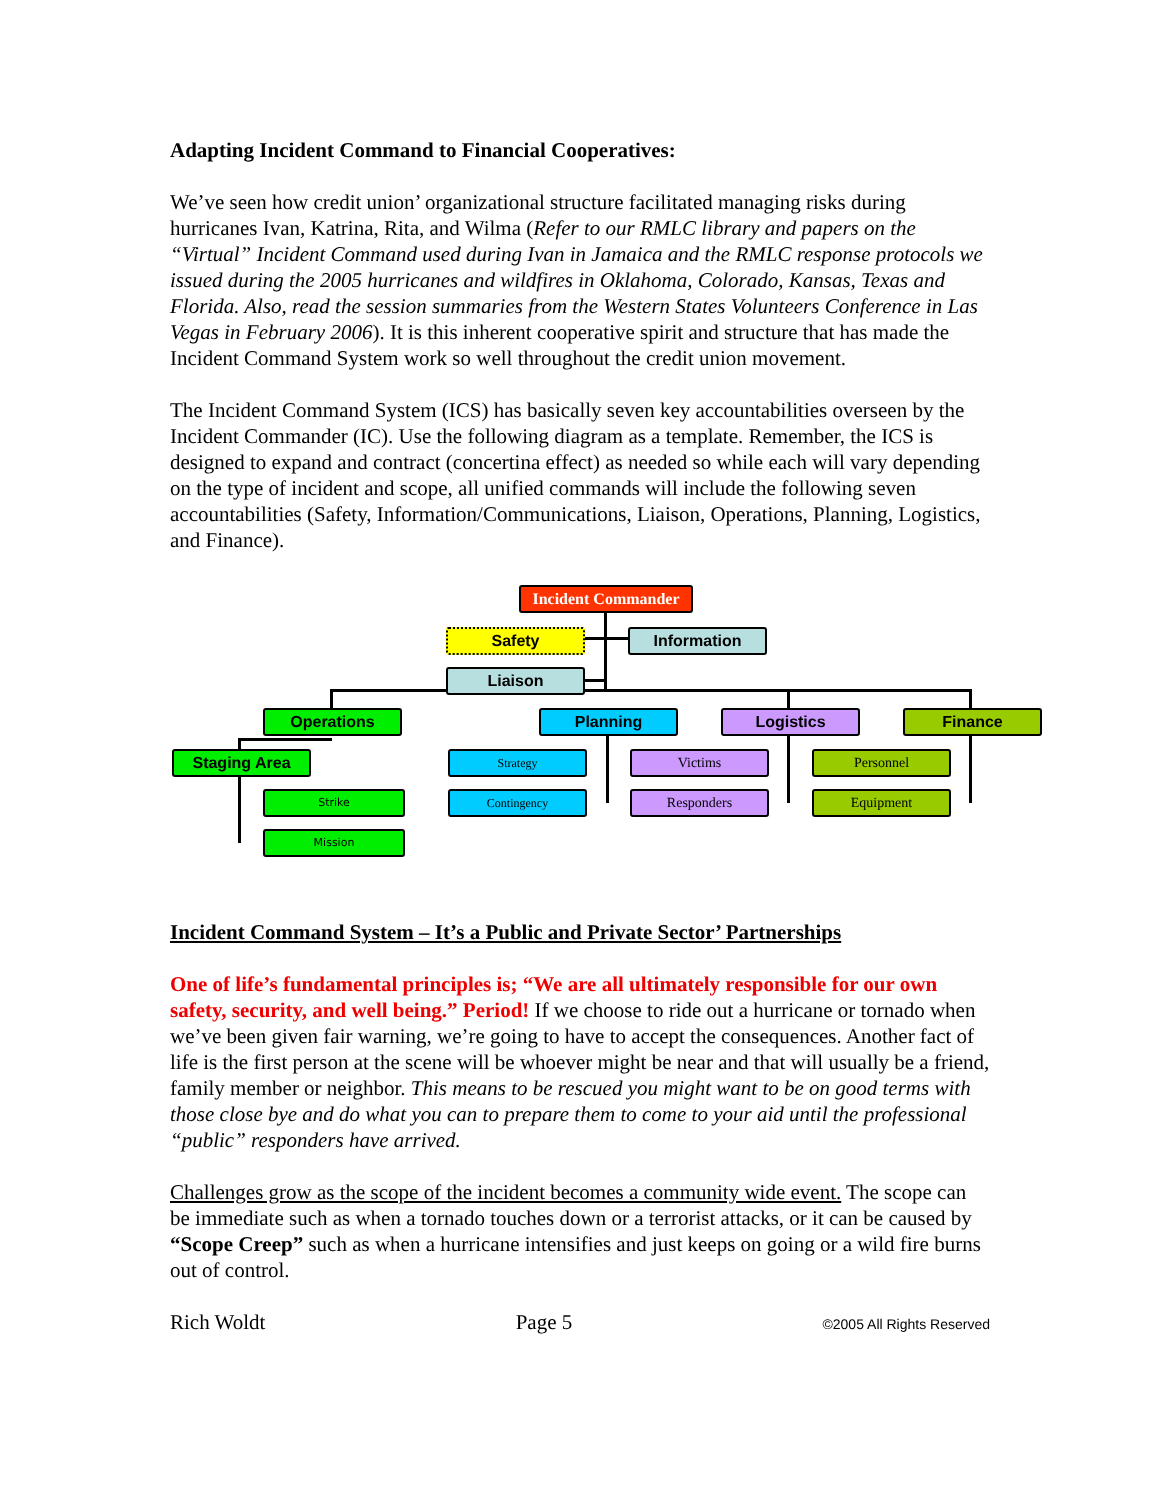Adapting Incident Command to Financial Cooperatives:
We’ve seen how credit union’ organizational structure facilitated managing risks during hurricanes Ivan, Katrina, Rita, and Wilma (Refer to our RMLC library and papers on the “Virtual” Incident Command used during Ivan in Jamaica and the RMLC response protocols we issued during the 2005 hurricanes and wildfires in Oklahoma, Colorado, Kansas, Texas and Florida. Also, read the session summaries from the Western States Volunteers Conference in Las Vegas in February 2006). It is this inherent cooperative spirit and structure that has made the Incident Command System work so well throughout the credit union movement.
The Incident Command System (ICS) has basically seven key accountabilities overseen by the Incident Commander (IC). Use the following diagram as a template. Remember, the ICS is designed to expand and contract (concertina effect) as needed so while each will vary depending on the type of incident and scope, all unified commands will include the following seven accountabilities (Safety, Information/Communications, Liaison, Operations, Planning, Logistics, and Finance).
Incident Commander
Safety Information
Liaison
Operations Planning Logistics Finance
Staging Area
Strike
Mission
Strategy
Contingency
Victims
Responders
Personnel
Equipment
Incident Command System – It’s a Public and Private Sector’ Partnerships
One of life’s fundamental principles is; “We are all ultimately responsible for our own safety, security, and well being.” Period! If we choose to ride out a hurricane or tornado when we’ve been given fair warning, we’re going to have to accept the consequences. Another fact of life is the first person at the scene will be whoever might be near and that will usually be a friend, family member or neighbor. This means to be rescued you might want to be on good terms with those close bye and do what you can to prepare them to come to your aid until the professional “public” responders have arrived.
Challenges grow as the scope of the incident becomes a community wide event. The scope can be immediate such as when a tornado touches down or a terrorist attacks, or it can be caused by “Scope Creep” such as when a hurricane intensifies and just keeps on going or a wild fire burns out of control.
Rich Woldt Page 5 ©2005 All Rights Reserved